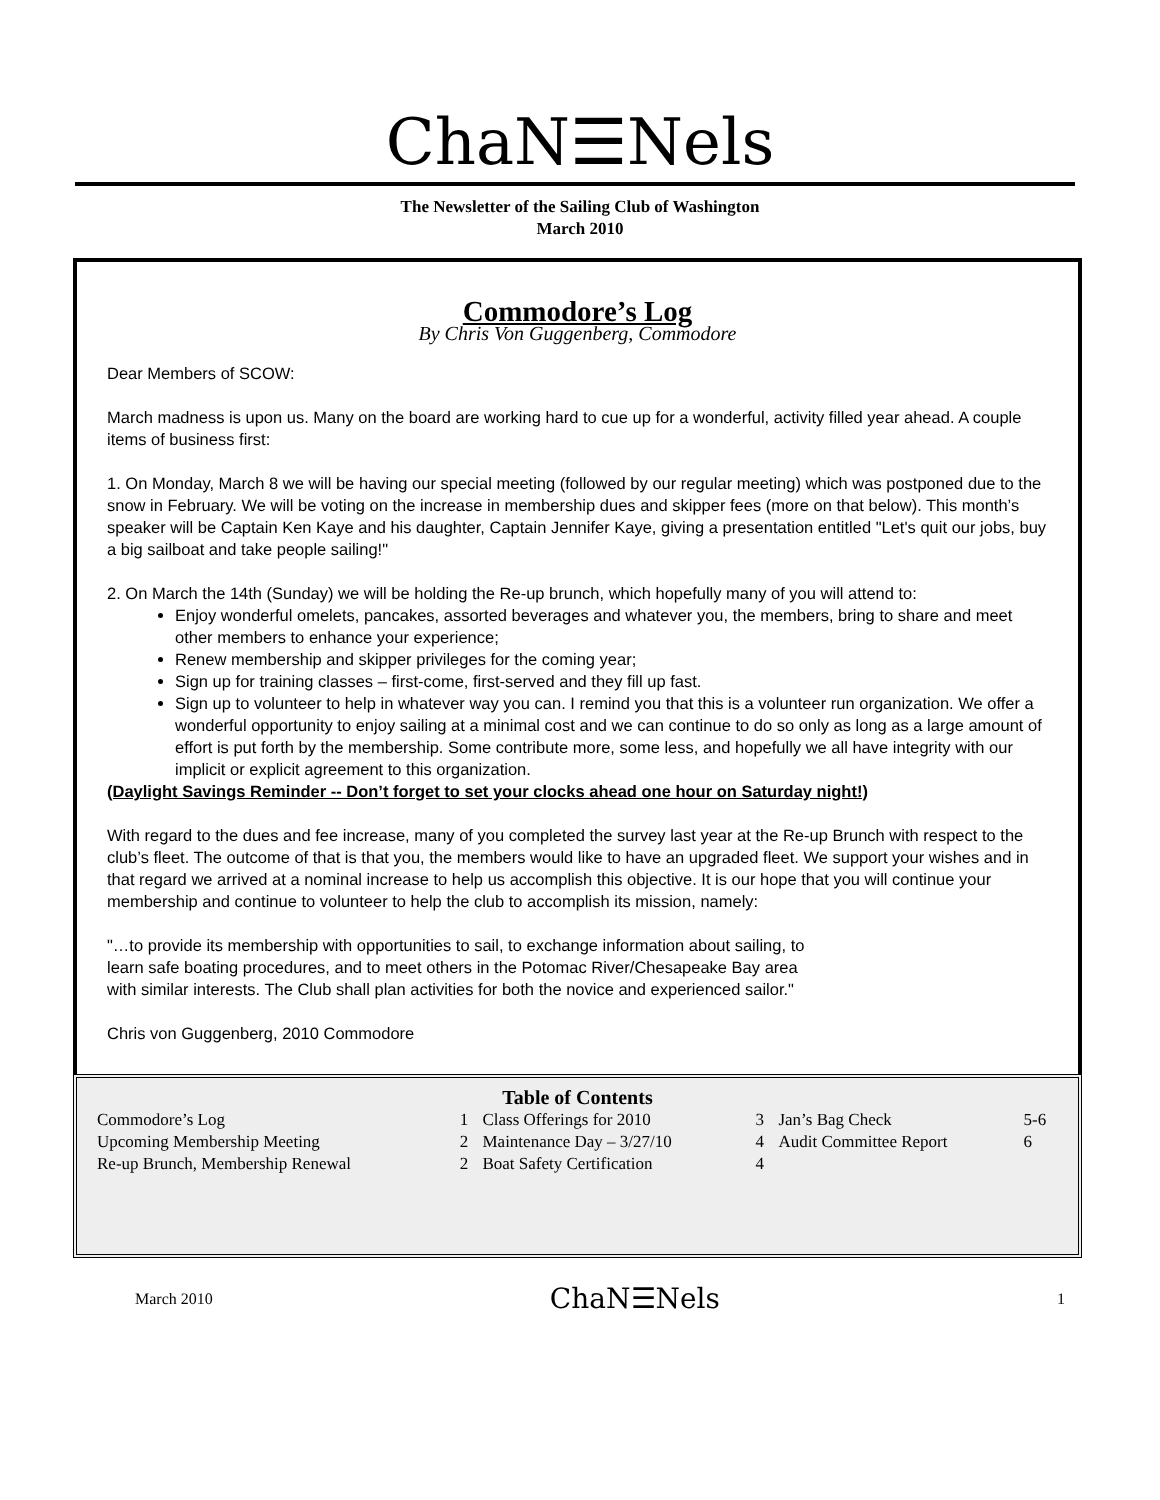ChaN☰Nels
The Newsletter of the Sailing Club of Washington
March 2010
Commodore’s Log
By Chris Von Guggenberg, Commodore
Dear Members of SCOW:
March madness is upon us. Many on the board are working hard to cue up for a wonderful, activity filled year ahead. A couple items of business first:
1. On Monday, March 8 we will be having our special meeting (followed by our regular meeting) which was postponed due to the snow in February. We will be voting on the increase in membership dues and skipper fees (more on that below). This month’s speaker will be Captain Ken Kaye and his daughter, Captain Jennifer Kaye, giving a presentation entitled "Let's quit our jobs, buy a big sailboat and take people sailing!"
2. On March the 14th (Sunday) we will be holding the Re-up brunch, which hopefully many of you will attend to:
Enjoy wonderful omelets, pancakes, assorted beverages and whatever you, the members, bring to share and meet other members to enhance your experience;
Renew membership and skipper privileges for the coming year;
Sign up for training classes – first-come, first-served and they fill up fast.
Sign up to volunteer to help in whatever way you can. I remind you that this is a volunteer run organization. We offer a wonderful opportunity to enjoy sailing at a minimal cost and we can continue to do so only as long as a large amount of effort is put forth by the membership. Some contribute more, some less, and hopefully we all have integrity with our implicit or explicit agreement to this organization.
(Daylight Savings Reminder -- Don’t forget to set your clocks ahead one hour on Saturday night!)
With regard to the dues and fee increase, many of you completed the survey last year at the Re-up Brunch with respect to the club’s fleet. The outcome of that is that you, the members would like to have an upgraded fleet. We support your wishes and in that regard we arrived at a nominal increase to help us accomplish this objective. It is our hope that you will continue your membership and continue to volunteer to help the club to accomplish its mission, namely:
"…to provide its membership with opportunities to sail, to exchange information about sailing, to learn safe boating procedures, and to meet others in the Potomac River/Chesapeake Bay area with similar interests. The Club shall plan activities for both the novice and experienced sailor."
Chris von Guggenberg, 2010 Commodore
Table of Contents
| Commodore’s Log | 1 | Class Offerings for 2010 | 3 | Jan’s Bag Check | 5-6 |
| Upcoming Membership Meeting | 2 | Maintenance Day – 3/27/10 | 4 | Audit Committee Report | 6 |
| Re-up Brunch, Membership Renewal | 2 | Boat Safety Certification | 4 | | |
March 2010 ChaN☰Nels 1